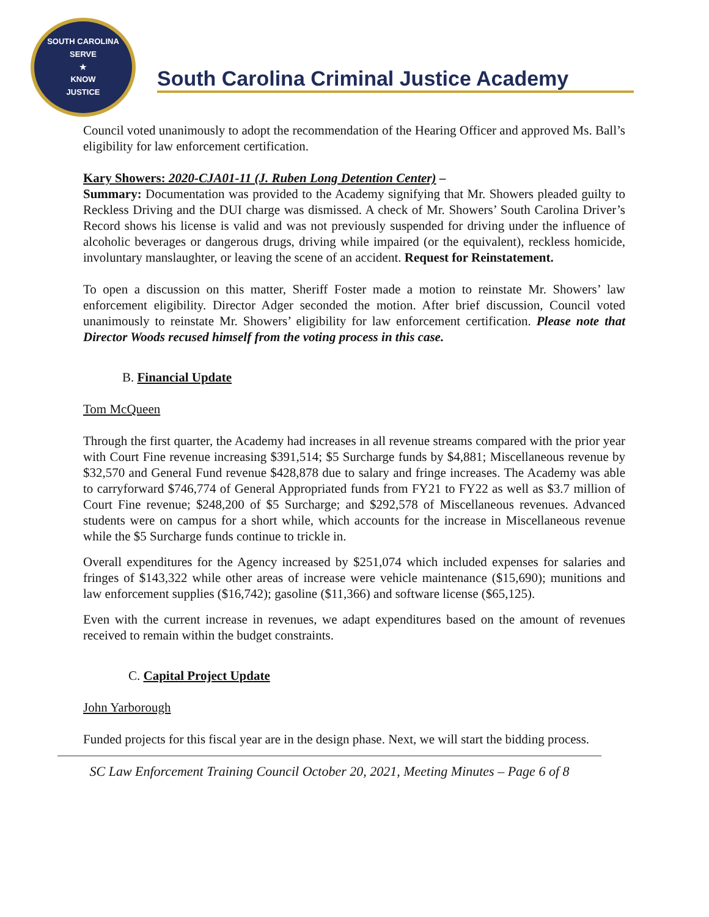SOUTH CAROLINA
SERVE
★
KNOW
JUSTICE
South Carolina Criminal Justice Academy
Council voted unanimously to adopt the recommendation of the Hearing Officer and approved Ms. Ball’s eligibility for law enforcement certification.
Kary Showers: 2020-CJA01-11 (J. Ruben Long Detention Center) –
Summary: Documentation was provided to the Academy signifying that Mr. Showers pleaded guilty to Reckless Driving and the DUI charge was dismissed. A check of Mr. Showers’ South Carolina Driver’s Record shows his license is valid and was not previously suspended for driving under the influence of alcoholic beverages or dangerous drugs, driving while impaired (or the equivalent), reckless homicide, involuntary manslaughter, or leaving the scene of an accident. Request for Reinstatement.
To open a discussion on this matter, Sheriff Foster made a motion to reinstate Mr. Showers’ law enforcement eligibility. Director Adger seconded the motion. After brief discussion, Council voted unanimously to reinstate Mr. Showers’ eligibility for law enforcement certification. Please note that Director Woods recused himself from the voting process in this case.
B. Financial Update
Tom McQueen
Through the first quarter, the Academy had increases in all revenue streams compared with the prior year with Court Fine revenue increasing $391,514; $5 Surcharge funds by $4,881; Miscellaneous revenue by $32,570 and General Fund revenue $428,878 due to salary and fringe increases. The Academy was able to carryforward $746,774 of General Appropriated funds from FY21 to FY22 as well as $3.7 million of Court Fine revenue; $248,200 of $5 Surcharge; and $292,578 of Miscellaneous revenues. Advanced students were on campus for a short while, which accounts for the increase in Miscellaneous revenue while the $5 Surcharge funds continue to trickle in.
Overall expenditures for the Agency increased by $251,074 which included expenses for salaries and fringes of $143,322 while other areas of increase were vehicle maintenance ($15,690); munitions and law enforcement supplies ($16,742); gasoline ($11,366) and software license ($65,125).
Even with the current increase in revenues, we adapt expenditures based on the amount of revenues received to remain within the budget constraints.
C. Capital Project Update
John Yarborough
Funded projects for this fiscal year are in the design phase. Next, we will start the bidding process.
SC Law Enforcement Training Council October 20, 2021, Meeting Minutes – Page 6 of 8